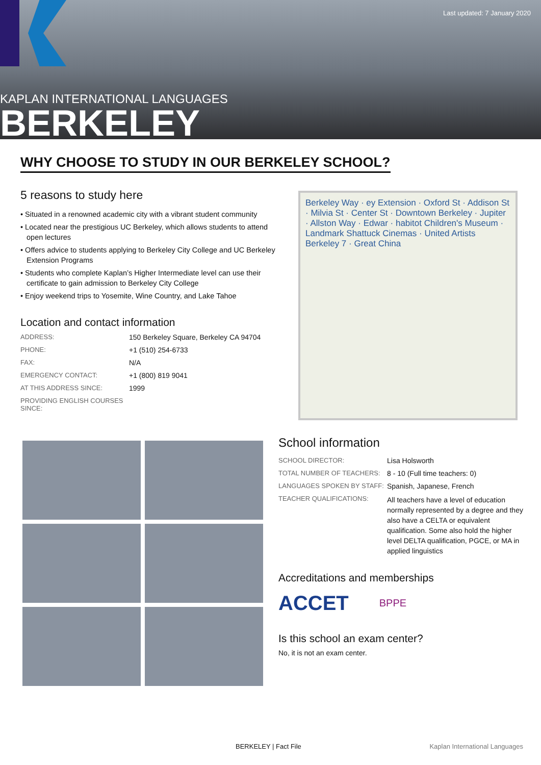Last updated: 7 January 2020
KAPLAN INTERNATIONAL LANGUAGES
BERKELEY
WHY CHOOSE TO STUDY IN OUR BERKELEY SCHOOL?
5 reasons to study here
• Situated in a renowned academic city with a vibrant student community
• Located near the prestigious UC Berkeley, which allows students to attend open lectures
• Offers advice to students applying to Berkeley City College and UC Berkeley Extension Programs
• Students who complete Kaplan’s Higher Intermediate level can use their certificate to gain admission to Berkeley City College
• Enjoy weekend trips to Yosemite, Wine Country, and Lake Tahoe
Location and contact information
| ADDRESS: | 150 Berkeley Square, Berkeley CA 94704 |
| PHONE: | +1 (510) 254-6733 |
| FAX: | N/A |
| EMERGENCY CONTACT: | +1 (800) 819 9041 |
| AT THIS ADDRESS SINCE: | 1999 |
| PROVIDING ENGLISH COURSES SINCE: | |
Berkeley Way · ey Extension · Oxford St · Addison St · Milvia St · Center St · Downtown Berkeley · Jupiter · Allston Way · Edwar · habitot Children's Museum · Landmark Shattuck Cinemas · United Artists Berkeley 7 · Great China
School information
| SCHOOL DIRECTOR: | Lisa Holsworth |
| TOTAL NUMBER OF TEACHERS: | 8 - 10 (Full time teachers: 0) |
| LANGUAGES SPOKEN BY STAFF: | Spanish, Japanese, French |
| TEACHER QUALIFICATIONS: | All teachers have a level of education normally represented by a degree and they also have a CELTA or equivalent qualification. Some also hold the higher level DELTA qualification, PGCE, or MA in applied linguistics |
Accreditations and memberships
ACCET BPPE
Is this school an exam center?
No, it is not an exam center.
BERKELEY | Fact File Kaplan International Languages